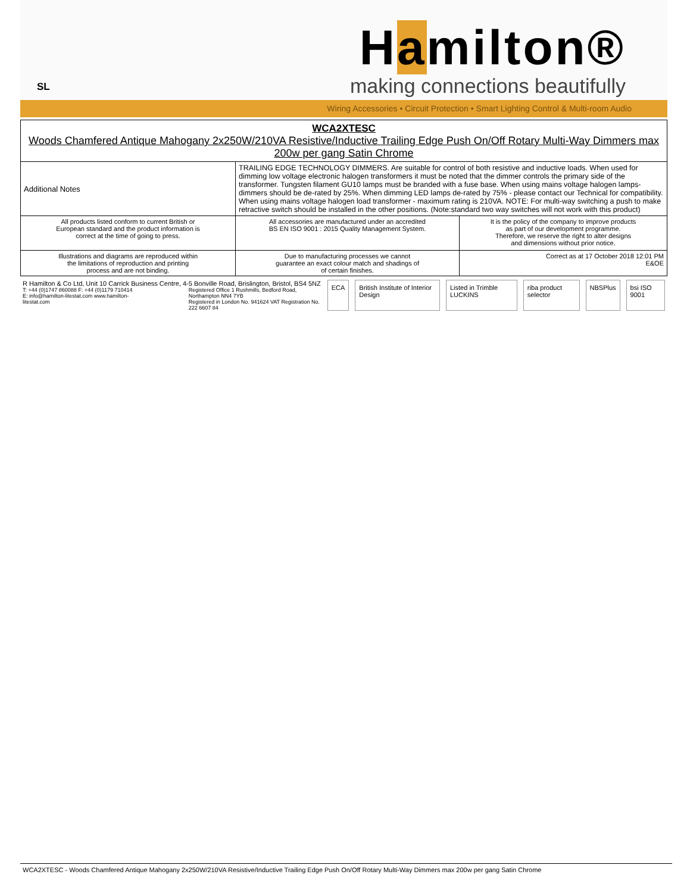SL
Hamilton®
making connections beautifully
Wiring Accessories • Circuit Protection • Smart Lighting Control & Multi-room Audio
| WCA2XTESC Woods Chamfered Antique Mahogany 2x250W/210VA Resistive/Inductive Trailing Edge Push On/Off Rotary Multi-Way Dimmers max 200w per gang Satin Chrome | | |
| Additional Notes | TRAILING EDGE TECHNOLOGY DIMMERS. Are suitable for control of both resistive and inductive loads. When used for dimming low voltage electronic halogen transformers it must be noted that the dimmer controls the primary side of the transformer. Tungsten filament GU10 lamps must be branded with a fuse base. When using mains voltage halogen lamps-dimmers should be de-rated by 25%. When dimming LED lamps de-rated by 75% - please contact our Technical for compatibility. When using mains voltage halogen load transformer - maximum rating is 210VA. NOTE: For multi-way switching a push to make retractive switch should be installed in the other positions. (Note:standard two way switches will not work with this product) | |
| All products listed conform to current British or European standard and the product information is correct at the time of going to press. | All accessories are manufactured under an accredited BS EN ISO 9001 : 2015 Quality Management System. | It is the policy of the company to improve products as part of our development programme. Therefore, we reserve the right to alter designs and dimensions without prior notice. |
| Illustrations and diagrams are reproduced within the limitations of reproduction and printing process and are not binding. | Due to manufacturing processes we cannot guarantee an exact colour match and shadings of of certain finishes. | Correct as at 17 October 2018 12:01 PM E&OE |
R Hamilton & Co Ltd, Unit 10 Carrick Business Centre, 4-5 Bonville Road, Brislington, Bristol, BS4 5NZ
T: +44 (0)1747 860088 F: +44 (0)1179 710414
E: info@hamilton-litestat.com www.hamilton-litestat.com
Registered Office 1 Rushmills, Bedford Road, Northampton NN4 7YB
Registered in London No. 941624 VAT Registration No. 222 6607 84
ECA British Institute of Interior Design Listed in Trimble LUCKINS riba product selector NBSPlus bsi ISO 9001
WCA2XTESC - Woods Chamfered Antique Mahogany 2x250W/210VA Resistive/Inductive Trailing Edge Push On/Off Rotary Multi-Way Dimmers max 200w per gang Satin Chrome